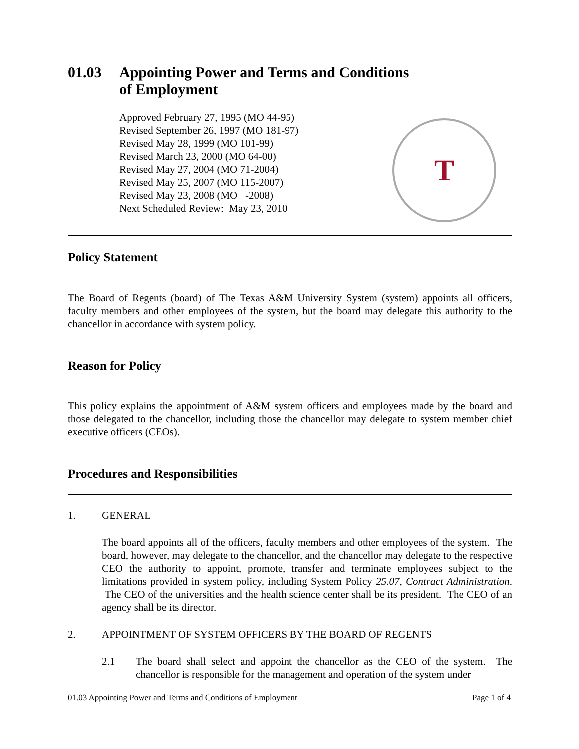01.03 Appointing Power and Terms and Conditions
of Employment
Approved February 27, 1995 (MO 44-95)
Revised September 26, 1997 (MO 181-97)
Revised May 28, 1999 (MO 101-99)
Revised March 23, 2000 (MO 64-00)
Revised May 27, 2004 (MO 71-2004)
Revised May 25, 2007 (MO 115-2007)
Revised May 23, 2008 (MO -2008)
Next Scheduled Review: May 23, 2010
T
Policy Statement
The Board of Regents (board) of The Texas A&M University System (system) appoints all officers, faculty members and other employees of the system, but the board may delegate this authority to the chancellor in accordance with system policy.
Reason for Policy
This policy explains the appointment of A&M system officers and employees made by the board and those delegated to the chancellor, including those the chancellor may delegate to system member chief executive officers (CEOs).
Procedures and Responsibilities
1. GENERAL
The board appoints all of the officers, faculty members and other employees of the system. The board, however, may delegate to the chancellor, and the chancellor may delegate to the respective CEO the authority to appoint, promote, transfer and terminate employees subject to the limitations provided in system policy, including System Policy 25.07, Contract Administration. The CEO of the universities and the health science center shall be its president. The CEO of an agency shall be its director.
2. APPOINTMENT OF SYSTEM OFFICERS BY THE BOARD OF REGENTS
2.1 The board shall select and appoint the chancellor as the CEO of the system. The chancellor is responsible for the management and operation of the system under
01.03 Appointing Power and Terms and Conditions of Employment Page 1 of 4